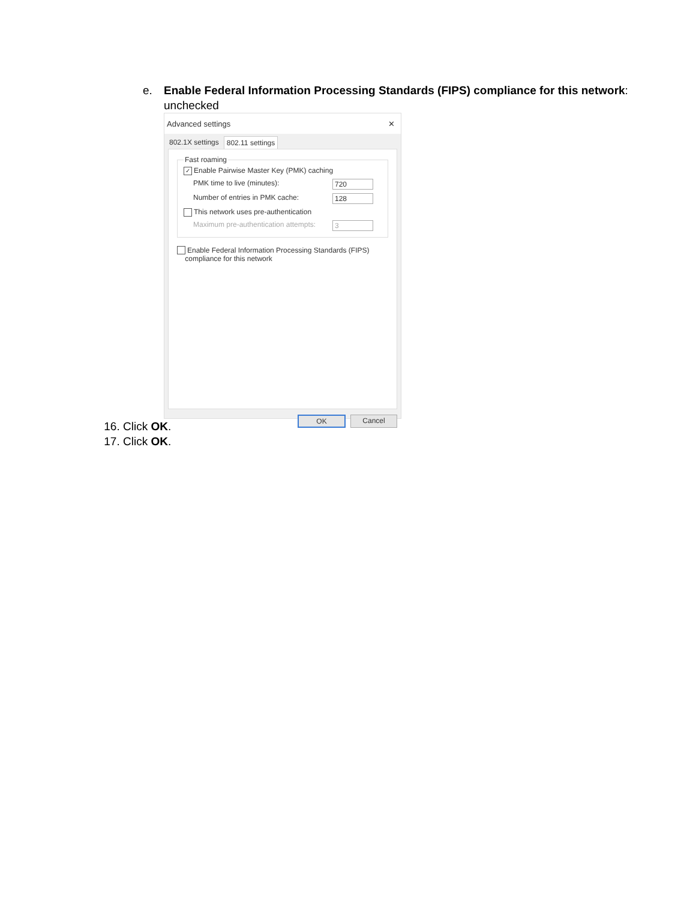e. Enable Federal Information Processing Standards (FIPS) compliance for this network:
unchecked
Advanced settings ✕
802.1X settings 802.11 settings
Fast roaming
✓ Enable Pairwise Master Key (PMK) caching
PMK time to live (minutes): 720
Number of entries in PMK cache: 128
This network uses pre-authentication
Maximum pre-authentication attempts: 3
Enable Federal Information Processing Standards (FIPS)
compliance for this network
OK Cancel
16. Click OK.
17. Click OK.